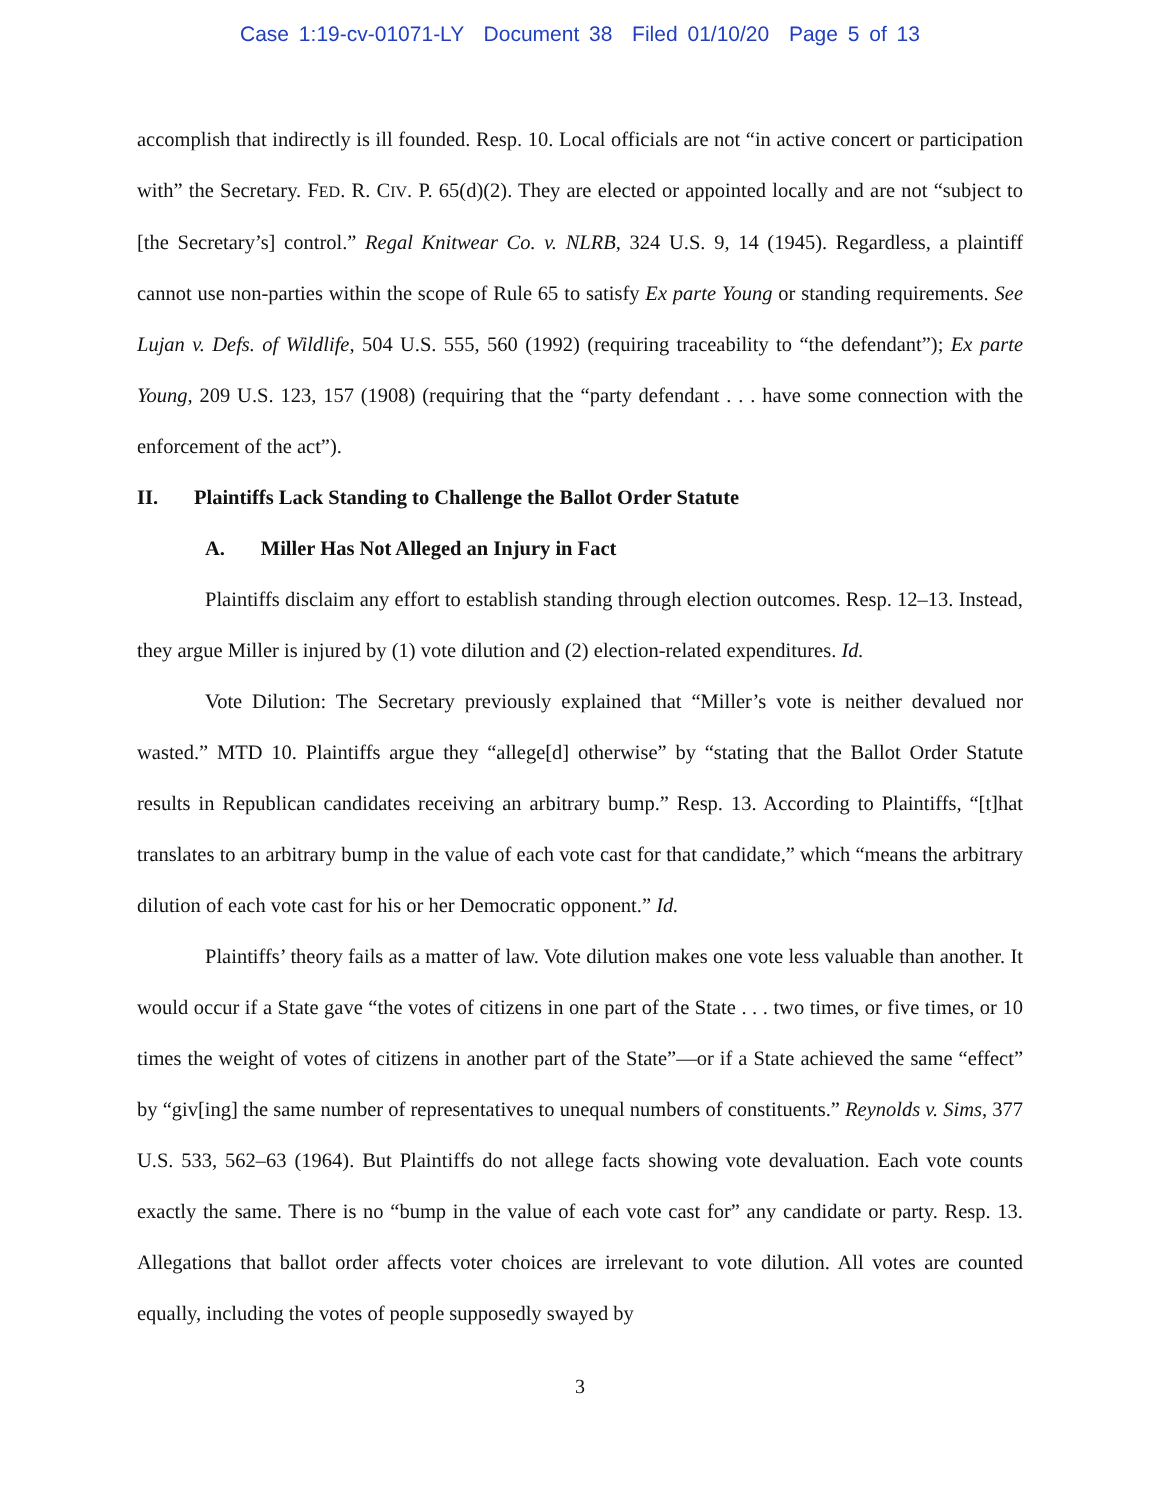Case 1:19-cv-01071-LY Document 38 Filed 01/10/20 Page 5 of 13
accomplish that indirectly is ill founded. Resp. 10. Local officials are not “in active concert or participation with” the Secretary. FED. R. CIV. P. 65(d)(2). They are elected or appointed locally and are not “subject to [the Secretary’s] control.” Regal Knitwear Co. v. NLRB, 324 U.S. 9, 14 (1945). Regardless, a plaintiff cannot use non-parties within the scope of Rule 65 to satisfy Ex parte Young or standing requirements. See Lujan v. Defs. of Wildlife, 504 U.S. 555, 560 (1992) (requiring traceability to “the defendant”); Ex parte Young, 209 U.S. 123, 157 (1908) (requiring that the “party defendant . . . have some connection with the enforcement of the act”).
II. Plaintiffs Lack Standing to Challenge the Ballot Order Statute
A. Miller Has Not Alleged an Injury in Fact
Plaintiffs disclaim any effort to establish standing through election outcomes. Resp. 12–13. Instead, they argue Miller is injured by (1) vote dilution and (2) election-related expenditures. Id.
Vote Dilution: The Secretary previously explained that “Miller’s vote is neither devalued nor wasted.” MTD 10. Plaintiffs argue they “allege[d] otherwise” by “stating that the Ballot Order Statute results in Republican candidates receiving an arbitrary bump.” Resp. 13. According to Plaintiffs, “[t]hat translates to an arbitrary bump in the value of each vote cast for that candidate,” which “means the arbitrary dilution of each vote cast for his or her Democratic opponent.” Id.
Plaintiffs’ theory fails as a matter of law. Vote dilution makes one vote less valuable than another. It would occur if a State gave “the votes of citizens in one part of the State . . . two times, or five times, or 10 times the weight of votes of citizens in another part of the State”—or if a State achieved the same “effect” by “giv[ing] the same number of representatives to unequal numbers of constituents.” Reynolds v. Sims, 377 U.S. 533, 562–63 (1964). But Plaintiffs do not allege facts showing vote devaluation. Each vote counts exactly the same. There is no “bump in the value of each vote cast for” any candidate or party. Resp. 13. Allegations that ballot order affects voter choices are irrelevant to vote dilution. All votes are counted equally, including the votes of people supposedly swayed by
3